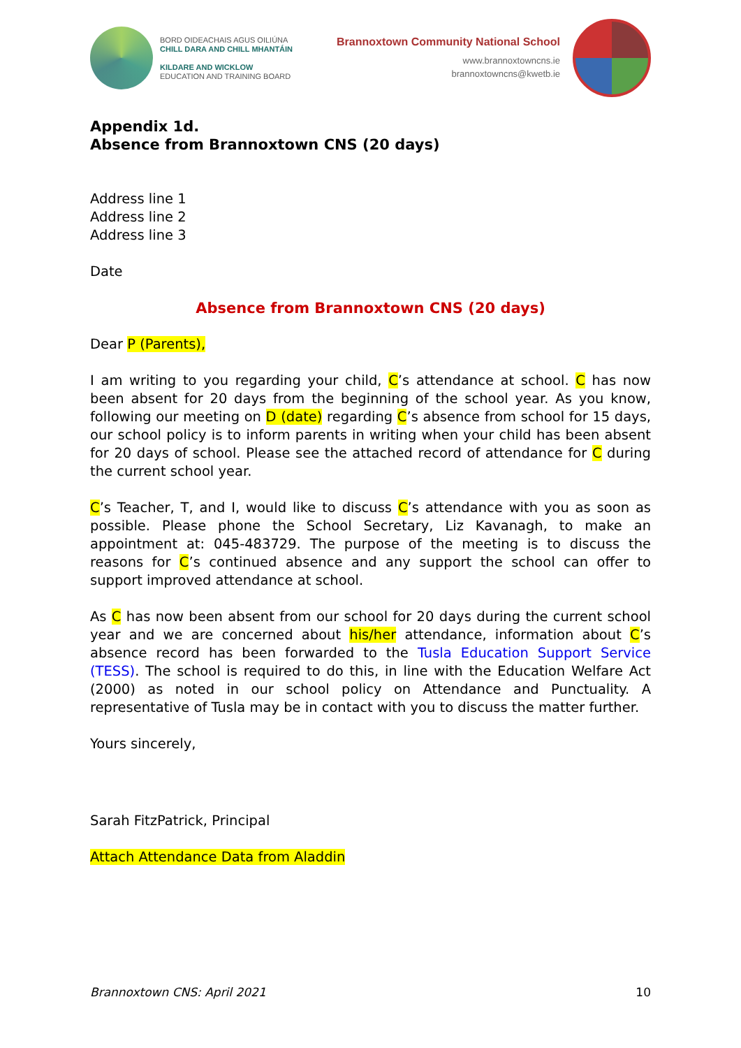BORD OIDEACHAIS AGUS OILIÚNA
CHILL DARA AND CHILL MHANTÁIN
KILDARE AND WICKLOW
EDUCATION AND TRAINING BOARD
Brannoxtown Community National School
www.brannoxtowncns.ie
brannoxtowncns@kwetb.ie
Appendix 1d.
Absence from Brannoxtown CNS (20 days)
Address line 1
Address line 2
Address line 3
Date
Absence from Brannoxtown CNS (20 days)
Dear P (Parents),
I am writing to you regarding your child, C’s attendance at school. C has now been absent for 20 days from the beginning of the school year. As you know, following our meeting on D (date) regarding C’s absence from school for 15 days, our school policy is to inform parents in writing when your child has been absent for 20 days of school. Please see the attached record of attendance for C during the current school year.
C’s Teacher, T, and I, would like to discuss C’s attendance with you as soon as possible. Please phone the School Secretary, Liz Kavanagh, to make an appointment at: 045-483729. The purpose of the meeting is to discuss the reasons for C’s continued absence and any support the school can offer to support improved attendance at school.
As C has now been absent from our school for 20 days during the current school year and we are concerned about his/her attendance, information about C’s absence record has been forwarded to the Tusla Education Support Service (TESS). The school is required to do this, in line with the Education Welfare Act (2000) as noted in our school policy on Attendance and Punctuality. A representative of Tusla may be in contact with you to discuss the matter further.
Yours sincerely,
Sarah FitzPatrick, Principal
Attach Attendance Data from Aladdin
Brannoxtown CNS: April 2021 10